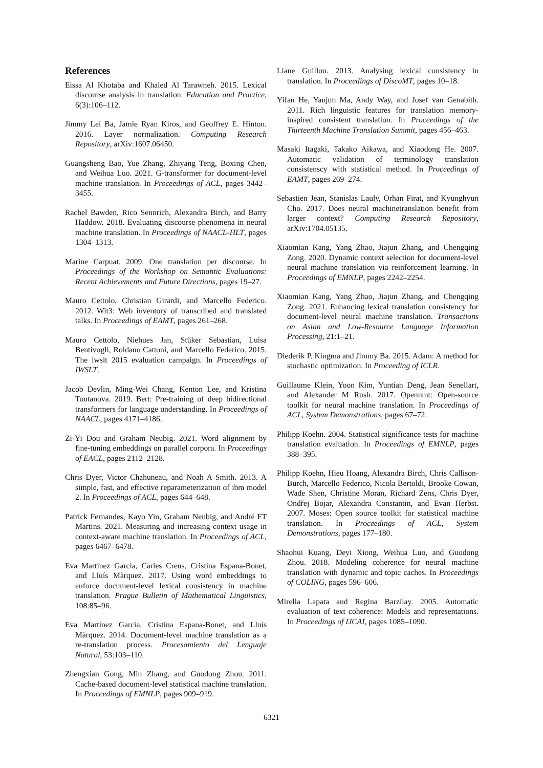References
Eissa Al Khotaba and Khaled Al Tarawneh. 2015. Lexical discourse analysis in translation. Education and Practice, 6(3):106–112.
Jimmy Lei Ba, Jamie Ryan Kiros, and Geoffrey E. Hinton. 2016. Layer normalization. Computing Research Repository, arXiv:1607.06450.
Guangsheng Bao, Yue Zhang, Zhiyang Teng, Boxing Chen, and Weihua Luo. 2021. G-transformer for document-level machine translation. In Proceedings of ACL, pages 3442–3455.
Rachel Bawden, Rico Sennrich, Alexandra Birch, and Barry Haddow. 2018. Evaluating discourse phenomena in neural machine translation. In Proceedings of NAACL-HLT, pages 1304–1313.
Marine Carpuat. 2009. One translation per discourse. In Proceedings of the Workshop on Semantic Evaluations: Recent Achievements and Future Directions, pages 19–27.
Mauro Cettolo, Christian Girardi, and Marcello Federico. 2012. Wit3: Web inventory of transcribed and translated talks. In Proceedings of EAMT, pages 261–268.
Mauro Cettolo, Niehues Jan, Stüker Sebastian, Luisa Bentivogli, Roldano Cattoni, and Marcello Federico. 2015. The iwslt 2015 evaluation campaign. In Proceedings of IWSLT.
Jacob Devlin, Ming-Wei Chang, Kenton Lee, and Kristina Toutanova. 2019. Bert: Pre-training of deep bidirectional transformers for language understanding. In Proceedings of NAACL, pages 4171–4186.
Zi-Yi Dou and Graham Neubig. 2021. Word alignment by fine-tuning embeddings on parallel corpora. In Proceedings of EACL, pages 2112–2128.
Chris Dyer, Victor Chahuneau, and Noah A Smith. 2013. A simple, fast, and effective reparameterization of ibm model 2. In Proceedings of ACL, pages 644–648.
Patrick Fernandes, Kayo Yin, Graham Neubig, and André FT Martins. 2021. Measuring and increasing context usage in context-aware machine translation. In Proceedings of ACL, pages 6467–6478.
Eva Martínez Garcia, Carles Creus, Cristina Espana-Bonet, and Lluís Màrquez. 2017. Using word embeddings to enforce document-level lexical consistency in machine translation. Prague Bulletin of Mathematical Linguistics, 108:85–96.
Eva Martínez Garcia, Cristina Espana-Bonet, and Lluís Màrquez. 2014. Document-level machine translation as a re-translation process. Procesamiento del Lenguaje Natural, 53:103–110.
Zhengxian Gong, Min Zhang, and Guodong Zhou. 2011. Cache-based document-level statistical machine translation. In Proceedings of EMNLP, pages 909–919.
Liane Guillou. 2013. Analysing lexical consistency in translation. In Proceedings of DiscoMT, pages 10–18.
Yifan He, Yanjun Ma, Andy Way, and Josef van Genabith. 2011. Rich linguistic features for translation memory-inspired consistent translation. In Proceedings of the Thirteenth Machine Translation Summit, pages 456–463.
Masaki Itagaki, Takako Aikawa, and Xiaodong He. 2007. Automatic validation of terminology translation consistenscy with statistical method. In Proceedings of EAMT, pages 269–274.
Sebastien Jean, Stanislas Lauly, Orhan Firat, and Kyunghyun Cho. 2017. Does neural machinetranslation benefit from larger context? Computing Research Repository, arXiv:1704.05135.
Xiaomian Kang, Yang Zhao, Jiajun Zhang, and Chengqing Zong. 2020. Dynamic context selection for document-level neural machine translation via reinforcement learning. In Proceedings of EMNLP, pages 2242–2254.
Xiaomian Kang, Yang Zhao, Jiajun Zhang, and Chengqing Zong. 2021. Enhancing lexical translation consistency for document-level neural machine translation. Transactions on Asian and Low-Resource Language Information Processing, 21:1–21.
Diederik P. Kingma and Jimmy Ba. 2015. Adam: A method for stochastic optimization. In Proceeding of ICLR.
Guillaume Klein, Yoon Kim, Yuntian Deng, Jean Senellart, and Alexander M Rush. 2017. Opennmt: Open-source toolkit for neural machine translation. In Proceedings of ACL, System Demonstrations, pages 67–72.
Philipp Koehn. 2004. Statistical significance tests for machine translation evaluation. In Proceedings of EMNLP, pages 388–395.
Philipp Koehn, Hieu Hoang, Alexandra Birch, Chris Callison-Burch, Marcello Federico, Nicola Bertoldi, Brooke Cowan, Wade Shen, Christine Moran, Richard Zens, Chris Dyer, Ondřej Bojar, Alexandra Constantin, and Evan Herbst. 2007. Moses: Open source toolkit for statistical machine translation. In Proceedings of ACL, System Demonstrations, pages 177–180.
Shaohui Kuang, Deyi Xiong, Weihua Luo, and Guodong Zhou. 2018. Modeling coherence for neural machine translation with dynamic and topic caches. In Proceedings of COLING, pages 596–606.
Mirella Lapata and Regina Barzilay. 2005. Automatic evaluation of text coherence: Models and representations. In Proceedings of IJCAI, pages 1085–1090.
6321